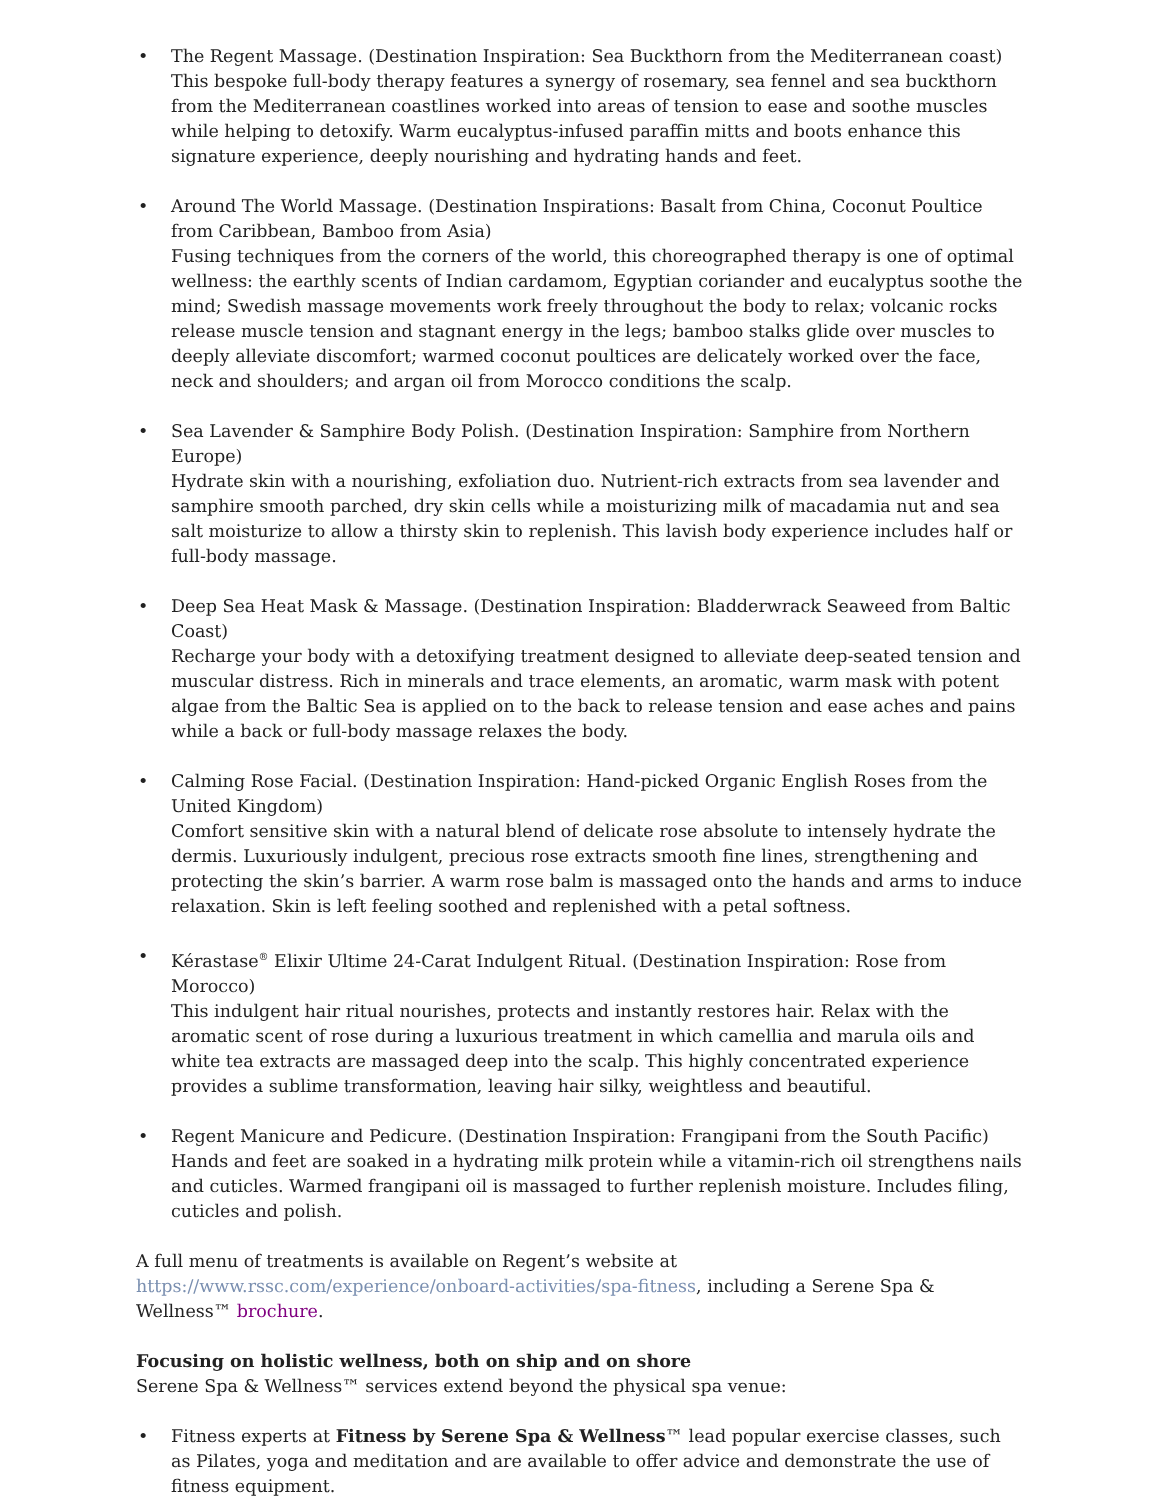• The Regent Massage. (Destination Inspiration: Sea Buckthorn from the Mediterranean coast)
This bespoke full-body therapy features a synergy of rosemary, sea fennel and sea buckthorn from the Mediterranean coastlines worked into areas of tension to ease and soothe muscles while helping to detoxify. Warm eucalyptus-infused paraffin mitts and boots enhance this signature experience, deeply nourishing and hydrating hands and feet.
• Around The World Massage. (Destination Inspirations: Basalt from China, Coconut Poultice from Caribbean, Bamboo from Asia)
Fusing techniques from the corners of the world, this choreographed therapy is one of optimal wellness: the earthly scents of Indian cardamom, Egyptian coriander and eucalyptus soothe the mind; Swedish massage movements work freely throughout the body to relax; volcanic rocks release muscle tension and stagnant energy in the legs; bamboo stalks glide over muscles to deeply alleviate discomfort; warmed coconut poultices are delicately worked over the face, neck and shoulders; and argan oil from Morocco conditions the scalp.
• Sea Lavender & Samphire Body Polish. (Destination Inspiration: Samphire from Northern Europe)
Hydrate skin with a nourishing, exfoliation duo. Nutrient-rich extracts from sea lavender and samphire smooth parched, dry skin cells while a moisturizing milk of macadamia nut and sea salt moisturize to allow a thirsty skin to replenish. This lavish body experience includes half or full-body massage.
• Deep Sea Heat Mask & Massage. (Destination Inspiration: Bladderwrack Seaweed from Baltic Coast)
Recharge your body with a detoxifying treatment designed to alleviate deep-seated tension and muscular distress. Rich in minerals and trace elements, an aromatic, warm mask with potent algae from the Baltic Sea is applied on to the back to release tension and ease aches and pains while a back or full-body massage relaxes the body.
• Calming Rose Facial. (Destination Inspiration: Hand-picked Organic English Roses from the United Kingdom)
Comfort sensitive skin with a natural blend of delicate rose absolute to intensely hydrate the dermis. Luxuriously indulgent, precious rose extracts smooth fine lines, strengthening and protecting the skin’s barrier. A warm rose balm is massaged onto the hands and arms to induce relaxation. Skin is left feeling soothed and replenished with a petal softness.
• Kérastase<sup>®</sup> Elixir Ultime 24-Carat Indulgent Ritual. (Destination Inspiration: Rose from Morocco)
This indulgent hair ritual nourishes, protects and instantly restores hair. Relax with the aromatic scent of rose during a luxurious treatment in which camellia and marula oils and white tea extracts are massaged deep into the scalp. This highly concentrated experience provides a sublime transformation, leaving hair silky, weightless and beautiful.
• Regent Manicure and Pedicure. (Destination Inspiration: Frangipani from the South Pacific)
Hands and feet are soaked in a hydrating milk protein while a vitamin-rich oil strengthens nails and cuticles. Warmed frangipani oil is massaged to further replenish moisture. Includes filing, cuticles and polish.
A full menu of treatments is available on Regent’s website at https://www.rssc.com/experience/onboard-activities/spa-fitness, including a Serene Spa & Wellness™ brochure.
Focusing on holistic wellness, both on ship and on shore
Serene Spa & Wellness™ services extend beyond the physical spa venue:
• Fitness experts at Fitness by Serene Spa & Wellness™ lead popular exercise classes, such as Pilates, yoga and meditation and are available to offer advice and demonstrate the use of fitness equipment.